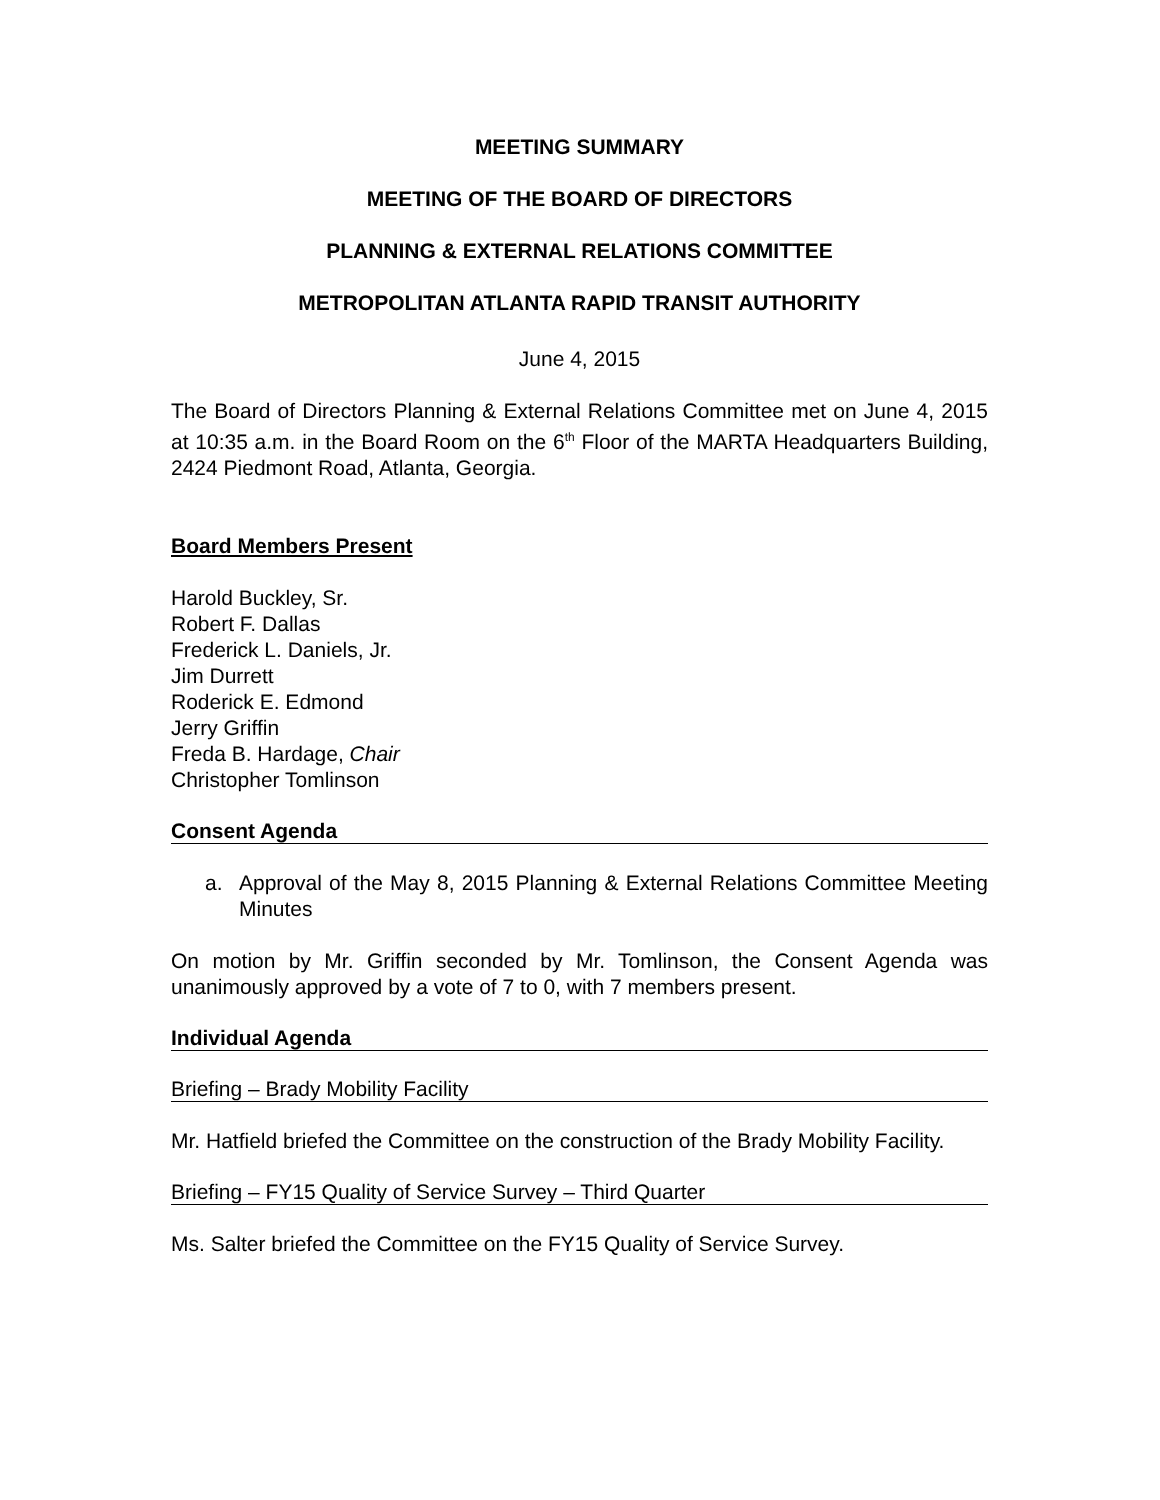MEETING SUMMARY
MEETING OF THE BOARD OF DIRECTORS
PLANNING & EXTERNAL RELATIONS COMMITTEE
METROPOLITAN ATLANTA RAPID TRANSIT AUTHORITY
June 4, 2015
The Board of Directors Planning & External Relations Committee met on June 4, 2015 at 10:35 a.m. in the Board Room on the 6<sup>th</sup> Floor of the MARTA Headquarters Building, 2424 Piedmont Road, Atlanta, Georgia.
Board Members Present
Harold Buckley, Sr.
Robert F. Dallas
Frederick L. Daniels, Jr.
Jim Durrett
Roderick E. Edmond
Jerry Griffin
Freda B. Hardage, Chair
Christopher Tomlinson
Consent Agenda
a. Approval of the May 8, 2015 Planning & External Relations Committee Meeting Minutes
On motion by Mr. Griffin seconded by Mr. Tomlinson, the Consent Agenda was unanimously approved by a vote of 7 to 0, with 7 members present.
Individual Agenda
Briefing – Brady Mobility Facility
Mr. Hatfield briefed the Committee on the construction of the Brady Mobility Facility.
Briefing – FY15 Quality of Service Survey – Third Quarter
Ms. Salter briefed the Committee on the FY15 Quality of Service Survey.